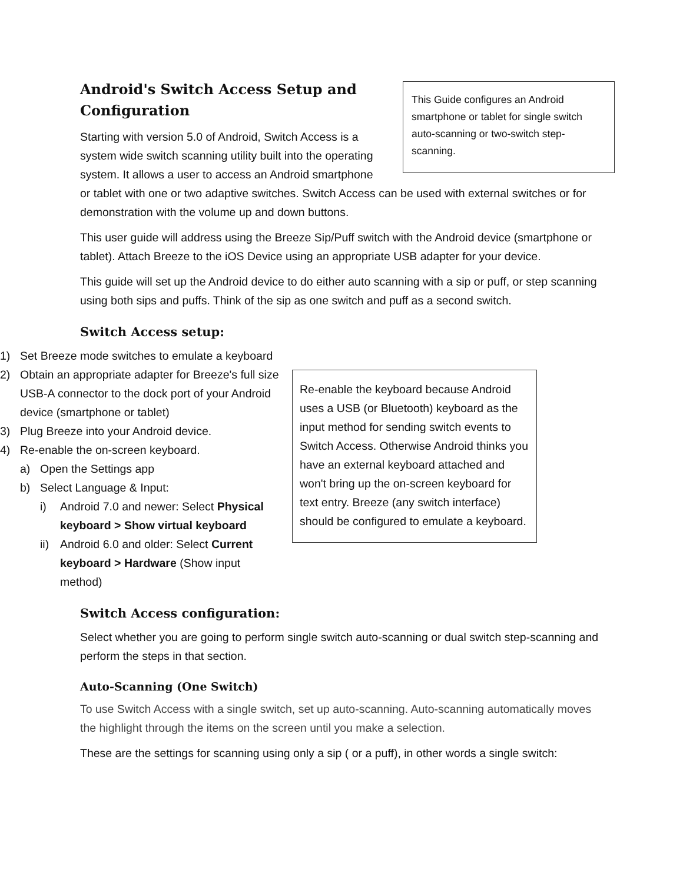This Guide configures an Android smartphone or tablet for single switch auto-scanning or two-switch step-scanning.
Android's Switch Access Setup and Configuration
Starting with version 5.0 of Android, Switch Access is a system wide switch scanning utility built into the operating system. It allows a user to access an Android smartphone or tablet with one or two adaptive switches. Switch Access can be used with external switches or for demonstration with the volume up and down buttons.
This user guide will address using the Breeze Sip/Puff switch with the Android device (smartphone or tablet). Attach Breeze to the iOS Device using an appropriate USB adapter for your device.
This guide will set up the Android device to do either auto scanning with a sip or puff, or step scanning using both sips and puffs. Think of the sip as one switch and puff as a second switch.
Switch Access setup:
1) Set Breeze mode switches to emulate a keyboard
Re-enable the keyboard because Android uses a USB (or Bluetooth) keyboard as the input method for sending switch events to Switch Access. Otherwise Android thinks you have an external keyboard attached and won't bring up the on-screen keyboard for text entry. Breeze (any switch interface) should be configured to emulate a keyboard.
2) Obtain an appropriate adapter for Breeze's full size USB-A connector to the dock port of your Android device (smartphone or tablet)
3) Plug Breeze into your Android device.
4) Re-enable the on-screen keyboard.
a) Open the Settings app
b) Select Language & Input:
i) Android 7.0 and newer: Select Physical keyboard > Show virtual keyboard
ii) Android 6.0 and older: Select Current keyboard > Hardware (Show input method)
Switch Access configuration:
Select whether you are going to perform single switch auto-scanning or dual switch step-scanning and perform the steps in that section.
Auto-Scanning (One Switch)
To use Switch Access with a single switch, set up auto-scanning. Auto-scanning automatically moves the highlight through the items on the screen until you make a selection.
These are the settings for scanning using only a sip ( or a puff), in other words a single switch: